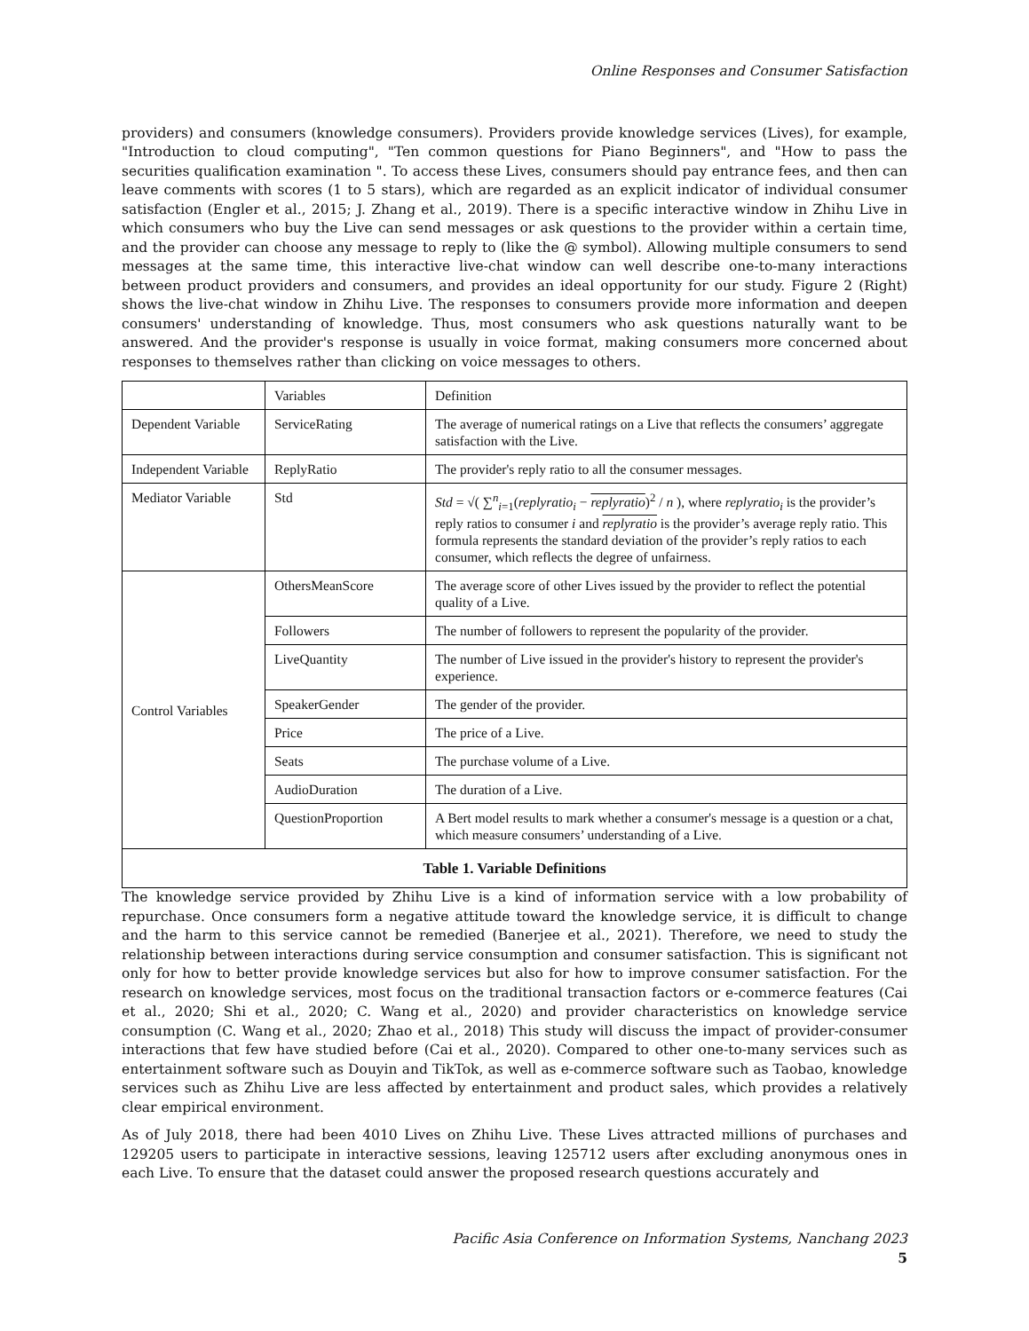Online Responses and Consumer Satisfaction
providers) and consumers (knowledge consumers). Providers provide knowledge services (Lives), for example, "Introduction to cloud computing", "Ten common questions for Piano Beginners", and "How to pass the securities qualification examination ". To access these Lives, consumers should pay entrance fees, and then can leave comments with scores (1 to 5 stars), which are regarded as an explicit indicator of individual consumer satisfaction (Engler et al., 2015; J. Zhang et al., 2019). There is a specific interactive window in Zhihu Live in which consumers who buy the Live can send messages or ask questions to the provider within a certain time, and the provider can choose any message to reply to (like the @ symbol). Allowing multiple consumers to send messages at the same time, this interactive live-chat window can well describe one-to-many interactions between product providers and consumers, and provides an ideal opportunity for our study. Figure 2 (Right) shows the live-chat window in Zhihu Live. The responses to consumers provide more information and deepen consumers' understanding of knowledge. Thus, most consumers who ask questions naturally want to be answered. And the provider's response is usually in voice format, making consumers more concerned about responses to themselves rather than clicking on voice messages to others.
| | Variables | Definition |
| Dependent Variable | ServiceRating | The average of numerical ratings on a Live that reflects the consumers’ aggregate satisfaction with the Live. |
| Independent Variable | ReplyRatio | The provider's reply ratio to all the consumer messages. |
| Mediator Variable | Std | Std = √( ∑<sup>n</sup><sub>i=1</sub>( replyratio<sub>i</sub> − replyratio )<sup>2</sup> / n ), where replyratio<sub>i</sub> is the provider’s reply ratios to consumer i and replyratio is the provider’s average reply ratio. This formula represents the standard deviation of the provider’s reply ratios to each consumer, which reflects the degree of unfairness. |
| Control Variables | OthersMeanScore | The average score of other Lives issued by the provider to reflect the potential quality of a Live. |
| | Followers | The number of followers to represent the popularity of the provider. |
| | LiveQuantity | The number of Live issued in the provider's history to represent the provider's experience. |
| | SpeakerGender | The gender of the provider. |
| | Price | The price of a Live. |
| | Seats | The purchase volume of a Live. |
| | AudioDuration | The duration of a Live. |
| | QuestionProportion | A Bert model results to mark whether a consumer's message is a question or a chat, which measure consumers’ understanding of a Live. |
| Table 1. Variable Definitions | | |
The knowledge service provided by Zhihu Live is a kind of information service with a low probability of repurchase. Once consumers form a negative attitude toward the knowledge service, it is difficult to change and the harm to this service cannot be remedied (Banerjee et al., 2021). Therefore, we need to study the relationship between interactions during service consumption and consumer satisfaction. This is significant not only for how to better provide knowledge services but also for how to improve consumer satisfaction. For the research on knowledge services, most focus on the traditional transaction factors or e-commerce features (Cai et al., 2020; Shi et al., 2020; C. Wang et al., 2020) and provider characteristics on knowledge service consumption (C. Wang et al., 2020; Zhao et al., 2018) This study will discuss the impact of provider-consumer interactions that few have studied before (Cai et al., 2020). Compared to other one-to-many services such as entertainment software such as Douyin and TikTok, as well as e-commerce software such as Taobao, knowledge services such as Zhihu Live are less affected by entertainment and product sales, which provides a relatively clear empirical environment.
As of July 2018, there had been 4010 Lives on Zhihu Live. These Lives attracted millions of purchases and 129205 users to participate in interactive sessions, leaving 125712 users after excluding anonymous ones in each Live. To ensure that the dataset could answer the proposed research questions accurately and
Pacific Asia Conference on Information Systems, Nanchang 2023
5